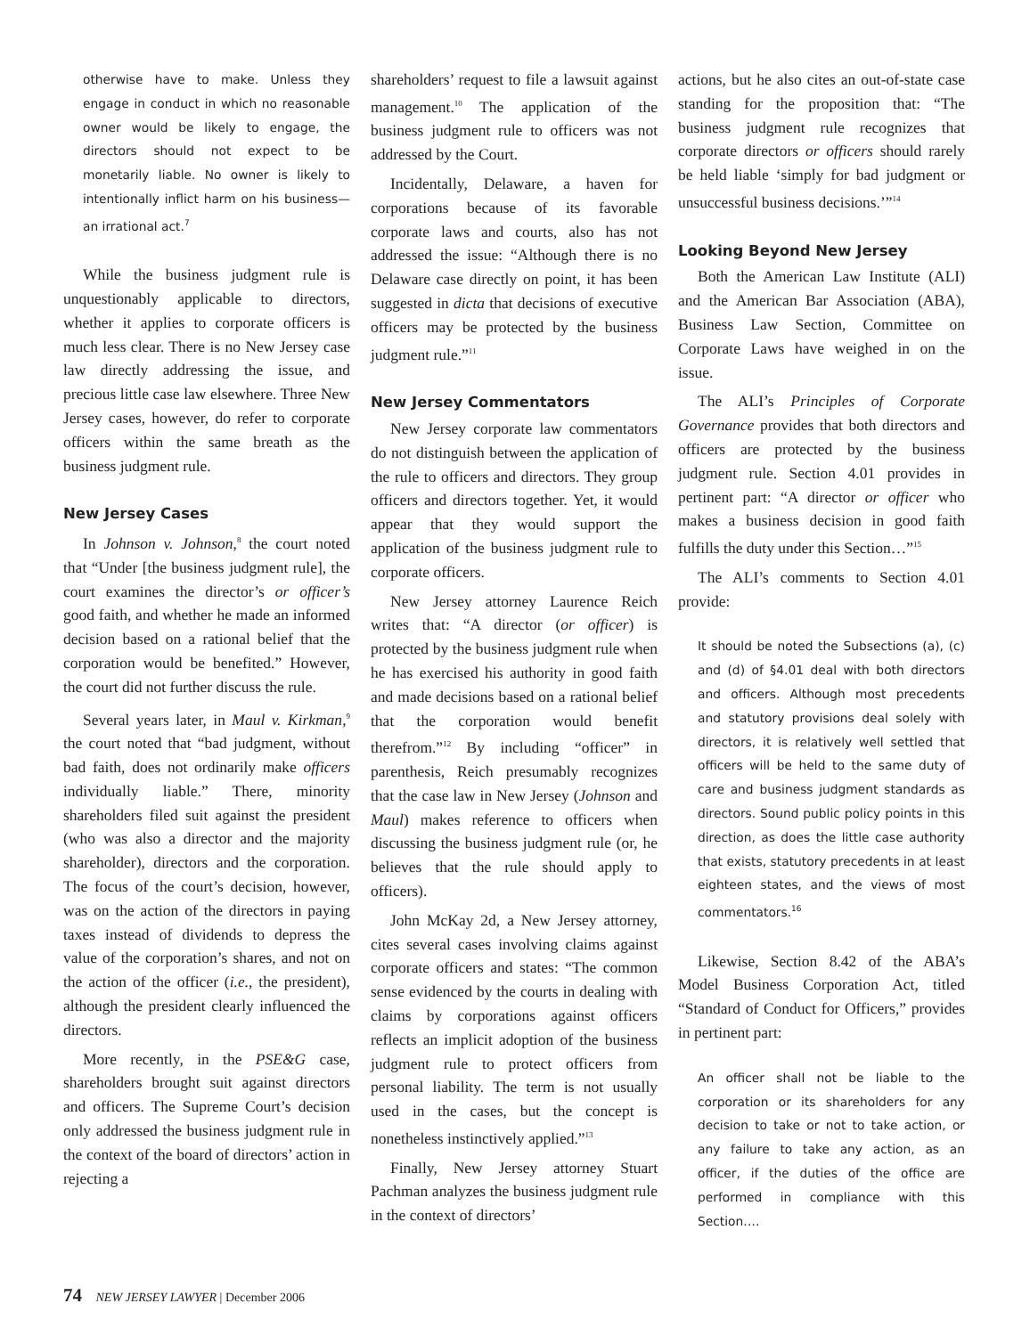otherwise have to make. Unless they engage in conduct in which no reasonable owner would be likely to engage, the directors should not expect to be monetarily liable. No owner is likely to intentionally inflict harm on his business—an irrational act.<sup>7</sup>
While the business judgment rule is unquestionably applicable to directors, whether it applies to corporate officers is much less clear. There is no New Jersey case law directly addressing the issue, and precious little case law elsewhere. Three New Jersey cases, however, do refer to corporate officers within the same breath as the business judgment rule.
New Jersey Cases
In Johnson v. Johnson,<sup>8</sup> the court noted that “Under [the business judgment rule], the court examines the director’s or officer’s good faith, and whether he made an informed decision based on a rational belief that the corporation would be benefited.” However, the court did not further discuss the rule.
Several years later, in Maul v. Kirkman,<sup>9</sup> the court noted that “bad judgment, without bad faith, does not ordinarily make officers individually liable.” There, minority shareholders filed suit against the president (who was also a director and the majority shareholder), directors and the corporation. The focus of the court’s decision, however, was on the action of the directors in paying taxes instead of dividends to depress the value of the corporation’s shares, and not on the action of the officer (i.e., the president), although the president clearly influenced the directors.
More recently, in the PSE&G case, shareholders brought suit against directors and officers. The Supreme Court’s decision only addressed the business judgment rule in the context of the board of directors’ action in rejecting a
shareholders’ request to file a lawsuit against management.<sup>10</sup> The application of the business judgment rule to officers was not addressed by the Court.
Incidentally, Delaware, a haven for corporations because of its favorable corporate laws and courts, also has not addressed the issue: “Although there is no Delaware case directly on point, it has been suggested in dicta that decisions of executive officers may be protected by the business judgment rule.”<sup>11</sup>
New Jersey Commentators
New Jersey corporate law commentators do not distinguish between the application of the rule to officers and directors. They group officers and directors together. Yet, it would appear that they would support the application of the business judgment rule to corporate officers.
New Jersey attorney Laurence Reich writes that: “A director (or officer) is protected by the business judgment rule when he has exercised his authority in good faith and made decisions based on a rational belief that the corporation would benefit therefrom.”<sup>12</sup> By including “officer” in parenthesis, Reich presumably recognizes that the case law in New Jersey (Johnson and Maul) makes reference to officers when discussing the business judgment rule (or, he believes that the rule should apply to officers).
John McKay 2d, a New Jersey attorney, cites several cases involving claims against corporate officers and states: “The common sense evidenced by the courts in dealing with claims by corporations against officers reflects an implicit adoption of the business judgment rule to protect officers from personal liability. The term is not usually used in the cases, but the concept is nonetheless instinctively applied.”<sup>13</sup>
Finally, New Jersey attorney Stuart Pachman analyzes the business judgment rule in the context of directors’
actions, but he also cites an out-of-state case standing for the proposition that: “The business judgment rule recognizes that corporate directors or officers should rarely be held liable ‘simply for bad judgment or unsuccessful business decisions.’”<sup>14</sup>
Looking Beyond New Jersey
Both the American Law Institute (ALI) and the American Bar Association (ABA), Business Law Section, Committee on Corporate Laws have weighed in on the issue.
The ALI’s Principles of Corporate Governance provides that both directors and officers are protected by the business judgment rule. Section 4.01 provides in pertinent part: “A director or officer who makes a business decision in good faith fulfills the duty under this Section…”<sup>15</sup>
The ALI’s comments to Section 4.01 provide:
It should be noted the Subsections (a), (c) and (d) of §4.01 deal with both directors and officers. Although most precedents and statutory provisions deal solely with directors, it is relatively well settled that officers will be held to the same duty of care and business judgment standards as directors. Sound public policy points in this direction, as does the little case authority that exists, statutory precedents in at least eighteen states, and the views of most commentators.<sup>16</sup>
Likewise, Section 8.42 of the ABA’s Model Business Corporation Act, titled “Standard of Conduct for Officers,” provides in pertinent part:
An officer shall not be liable to the corporation or its shareholders for any decision to take or not to take action, or any failure to take any action, as an officer, if the duties of the office are performed in compliance with this Section.…
74 NEW JERSEY LAWYER | December 2006